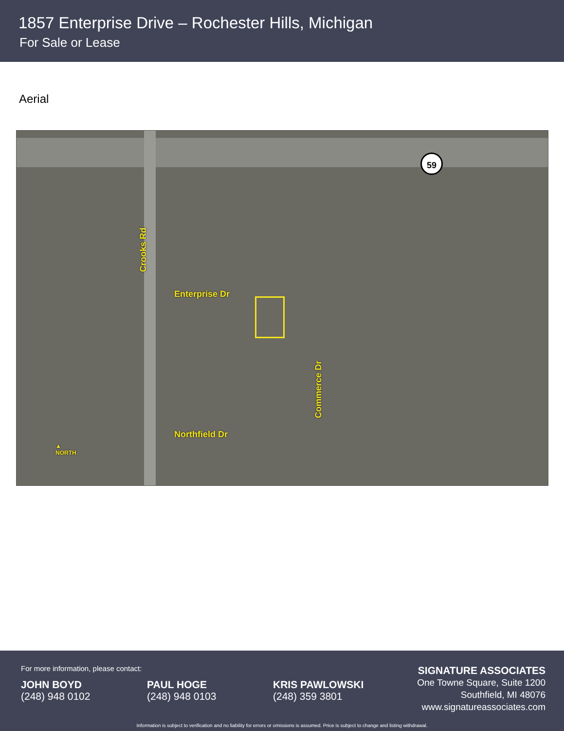1857 Enterprise Drive – Rochester Hills, Michigan
For Sale or Lease
Aerial
59
Crooks Rd
Enterprise Dr
Commerce Dr
Northfield Dr
▲
NORTH
For more information, please contact:
JOHN BOYD
(248) 948 0102
PAUL HOGE
(248) 948 0103
KRIS PAWLOWSKI
(248) 359 3801
SIGNATURE ASSOCIATES
One Towne Square, Suite 1200
Southfield, MI 48076
www.signatureassociates.com
Information is subject to verification and no liability for errors or omissions is assumed. Price is subject to change and listing withdrawal.